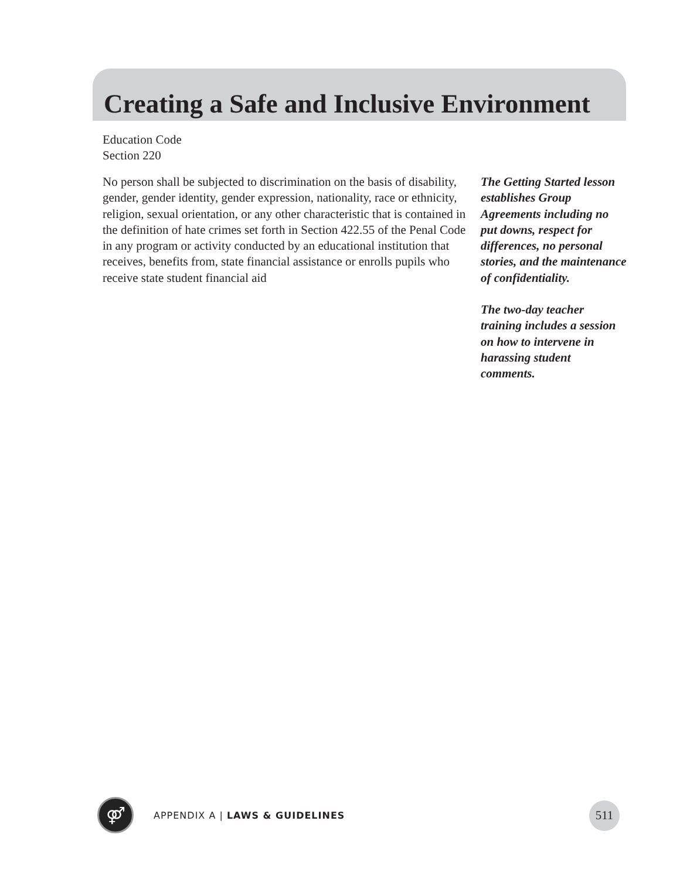Creating a Safe and Inclusive Environment
Education Code
Section 220
No person shall be subjected to discrimination on the basis of disability, gender, gender identity, gender expression, nationality, race or ethnicity, religion, sexual orientation, or any other characteristic that is contained in the definition of hate crimes set forth in Section 422.55 of the Penal Code in any program or activity conducted by an educational institution that receives, benefits from, state financial assistance or enrolls pupils who receive state student financial aid
The Getting Started lesson establishes Group Agreements including no put downs, respect for differences, no personal stories, and the maintenance of confidentiality.
The two-day teacher training includes a session on how to intervene in harassing student comments.
⚤ APPENDIX A | LAWS & GUIDELINES
511